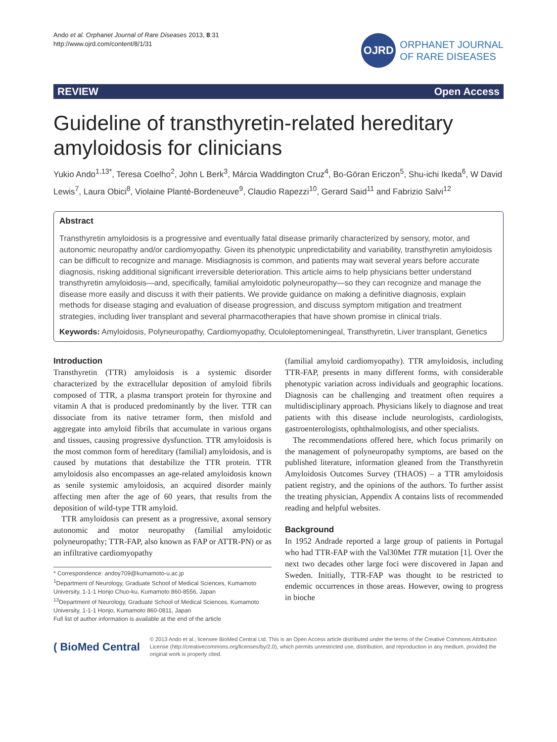Ando et al. Orphanet Journal of Rare Diseases 2013, 8:31
http://www.ojrd.com/content/8/1/31
OJRD
ORPHANET JOURNAL
OF RARE DISEASES
REVIEW Open Access
Guideline of transthyretin-related hereditary amyloidosis for clinicians
Yukio Ando<sup>1,13*</sup>, Teresa Coelho<sup>2</sup>, John L Berk<sup>3</sup>, Márcia Waddington Cruz<sup>4</sup>, Bo-Göran Ericzon<sup>5</sup>, Shu-ichi Ikeda<sup>6</sup>, W David Lewis<sup>7</sup>, Laura Obici<sup>8</sup>, Violaine Planté-Bordeneuve<sup>9</sup>, Claudio Rapezzi<sup>10</sup>, Gerard Said<sup>11</sup> and Fabrizio Salvi<sup>12</sup>
Abstract
Transthyretin amyloidosis is a progressive and eventually fatal disease primarily characterized by sensory, motor, and autonomic neuropathy and/or cardiomyopathy. Given its phenotypic unpredictability and variability, transthyretin amyloidosis can be difficult to recognize and manage. Misdiagnosis is common, and patients may wait several years before accurate diagnosis, risking additional significant irreversible deterioration. This article aims to help physicians better understand transthyretin amyloidosis—and, specifically, familial amyloidotic polyneuropathy—so they can recognize and manage the disease more easily and discuss it with their patients. We provide guidance on making a definitive diagnosis, explain methods for disease staging and evaluation of disease progression, and discuss symptom mitigation and treatment strategies, including liver transplant and several pharmacotherapies that have shown promise in clinical trials.
Keywords: Amyloidosis, Polyneuropathy, Cardiomyopathy, Oculoleptomeningeal, Transthyretin, Liver transplant, Genetics
Introduction
Transthyretin (TTR) amyloidosis is a systemic disorder characterized by the extracellular deposition of amyloid fibrils composed of TTR, a plasma transport protein for thyroxine and vitamin A that is produced predominantly by the liver. TTR can dissociate from its native tetramer form, then misfold and aggregate into amyloid fibrils that accumulate in various organs and tissues, causing progressive dysfunction. TTR amyloidosis is the most common form of hereditary (familial) amyloidosis, and is caused by mutations that destabilize the TTR protein. TTR amyloidosis also encompasses an age-related amyloidosis known as senile systemic amyloidosis, an acquired disorder mainly affecting men after the age of 60 years, that results from the deposition of wild-type TTR amyloid.
TTR amyloidosis can present as a progressive, axonal sensory autonomic and motor neuropathy (familial amyloidotic polyneuropathy; TTR-FAP, also known as FAP or ATTR-PN) or as an infiltrative cardiomyopathy
* Correspondence: andoy709@kumamoto-u.ac.jp
<sup>1</sup> Department of Neurology, Graduate School of Medical Sciences, Kumamoto University, 1-1-1 Honjo Chuo-ku, Kumamoto 860-8556, Japan
<sup>13</sup> Department of Neurology, Graduate School of Medical Sciences, Kumamoto University, 1-1-1 Honjo, Kumamoto 860-0811, Japan
Full list of author information is available at the end of the article
(familial amyloid cardiomyopathy). TTR amyloidosis, including TTR-FAP, presents in many different forms, with considerable phenotypic variation across individuals and geographic locations. Diagnosis can be challenging and treatment often requires a multidisciplinary approach. Physicians likely to diagnose and treat patients with this disease include neurologists, cardiologists, gastroenterologists, ophthalmologists, and other specialists.
The recommendations offered here, which focus primarily on the management of polyneuropathy symptoms, are based on the published literature, information gleaned from the Transthyretin Amyloidosis Outcomes Survey (THAOS) – a TTR amyloidosis patient registry, and the opinions of the authors. To further assist the treating physician, Appendix A contains lists of recommended reading and helpful websites.
Background
In 1952 Andrade reported a large group of patients in Portugal who had TTR-FAP with the Val30Met TTR mutation [1]. Over the next two decades other large foci were discovered in Japan and Sweden. Initially, TTR-FAP was thought to be restricted to endemic occurrences in those areas. However, owing to progress in bioche
( BioMed Central
© 2013 Ando et al.; licensee BioMed Central Ltd. This is an Open Access article distributed under the terms of the Creative Commons Attribution License (http://creativecommons.org/licenses/by/2.0), which permits unrestricted use, distribution, and reproduction in any medium, provided the original work is properly cited.